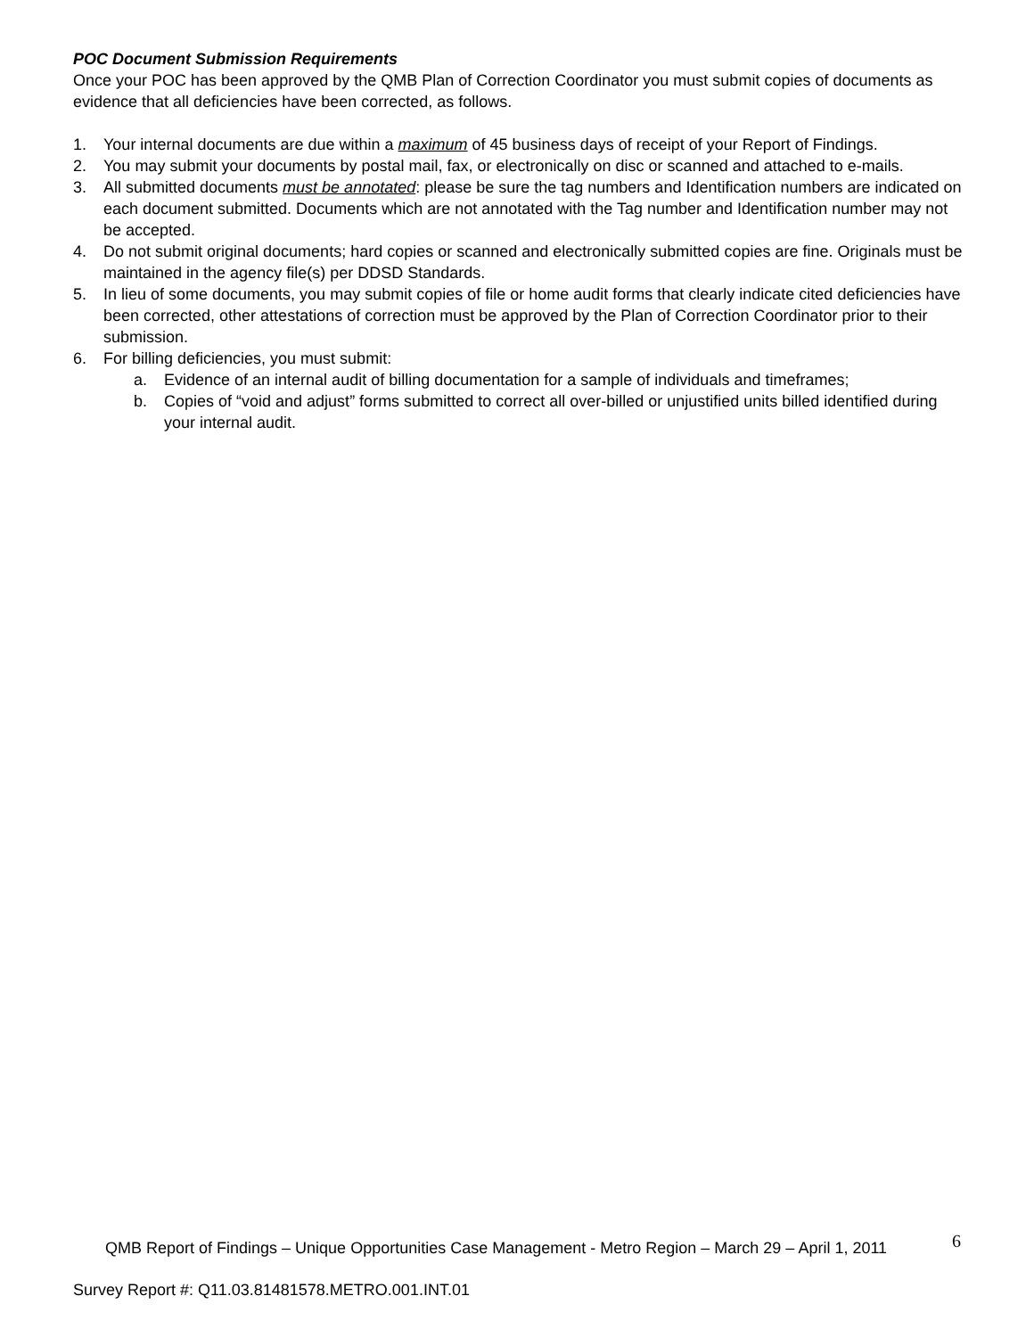POC Document Submission Requirements
Once your POC has been approved by the QMB Plan of Correction Coordinator you must submit copies of documents as evidence that all deficiencies have been corrected, as follows.
1. Your internal documents are due within a maximum of 45 business days of receipt of your Report of Findings.
2. You may submit your documents by postal mail, fax, or electronically on disc or scanned and attached to e-mails.
3. All submitted documents must be annotated: please be sure the tag numbers and Identification numbers are indicated on each document submitted. Documents which are not annotated with the Tag number and Identification number may not be accepted.
4. Do not submit original documents; hard copies or scanned and electronically submitted copies are fine. Originals must be maintained in the agency file(s) per DDSD Standards.
5. In lieu of some documents, you may submit copies of file or home audit forms that clearly indicate cited deficiencies have been corrected, other attestations of correction must be approved by the Plan of Correction Coordinator prior to their submission.
6. For billing deficiencies, you must submit:
a. Evidence of an internal audit of billing documentation for a sample of individuals and timeframes;
b. Copies of “void and adjust” forms submitted to correct all over-billed or unjustified units billed identified during your internal audit.
QMB Report of Findings – Unique Opportunities Case Management - Metro Region – March 29 – April 1, 2011 6
Survey Report #: Q11.03.81481578.METRO.001.INT.01